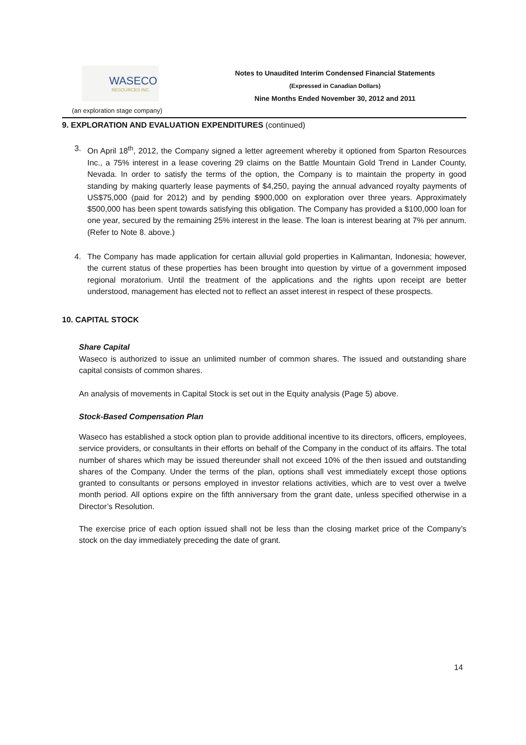WASECO
RESOURCES INC.
Notes to Unaudited Interim Condensed Financial Statements
(Expressed in Canadian Dollars)
Nine Months Ended November 30, 2012 and 2011
(an exploration stage company)
9. EXPLORATION AND EVALUATION EXPENDITURES (continued)
3. On April 18<sup>th</sup>, 2012, the Company signed a letter agreement whereby it optioned from Sparton Resources Inc., a 75% interest in a lease covering 29 claims on the Battle Mountain Gold Trend in Lander County, Nevada. In order to satisfy the terms of the option, the Company is to maintain the property in good standing by making quarterly lease payments of $4,250, paying the annual advanced royalty payments of US$75,000 (paid for 2012) and by pending $900,000 on exploration over three years. Approximately $500,000 has been spent towards satisfying this obligation. The Company has provided a $100,000 loan for one year, secured by the remaining 25% interest in the lease. The loan is interest bearing at 7% per annum. (Refer to Note 8. above.)
4. The Company has made application for certain alluvial gold properties in Kalimantan, Indonesia; however, the current status of these properties has been brought into question by virtue of a government imposed regional moratorium. Until the treatment of the applications and the rights upon receipt are better understood, management has elected not to reflect an asset interest in respect of these prospects.
10. CAPITAL STOCK
Share Capital
Waseco is authorized to issue an unlimited number of common shares. The issued and outstanding share capital consists of common shares.
An analysis of movements in Capital Stock is set out in the Equity analysis (Page 5) above.
Stock-Based Compensation Plan
Waseco has established a stock option plan to provide additional incentive to its directors, officers, employees, service providers, or consultants in their efforts on behalf of the Company in the conduct of its affairs. The total number of shares which may be issued thereunder shall not exceed 10% of the then issued and outstanding shares of the Company. Under the terms of the plan, options shall vest immediately except those options granted to consultants or persons employed in investor relations activities, which are to vest over a twelve month period. All options expire on the fifth anniversary from the grant date, unless specified otherwise in a Director’s Resolution.
The exercise price of each option issued shall not be less than the closing market price of the Company’s stock on the day immediately preceding the date of grant.
14